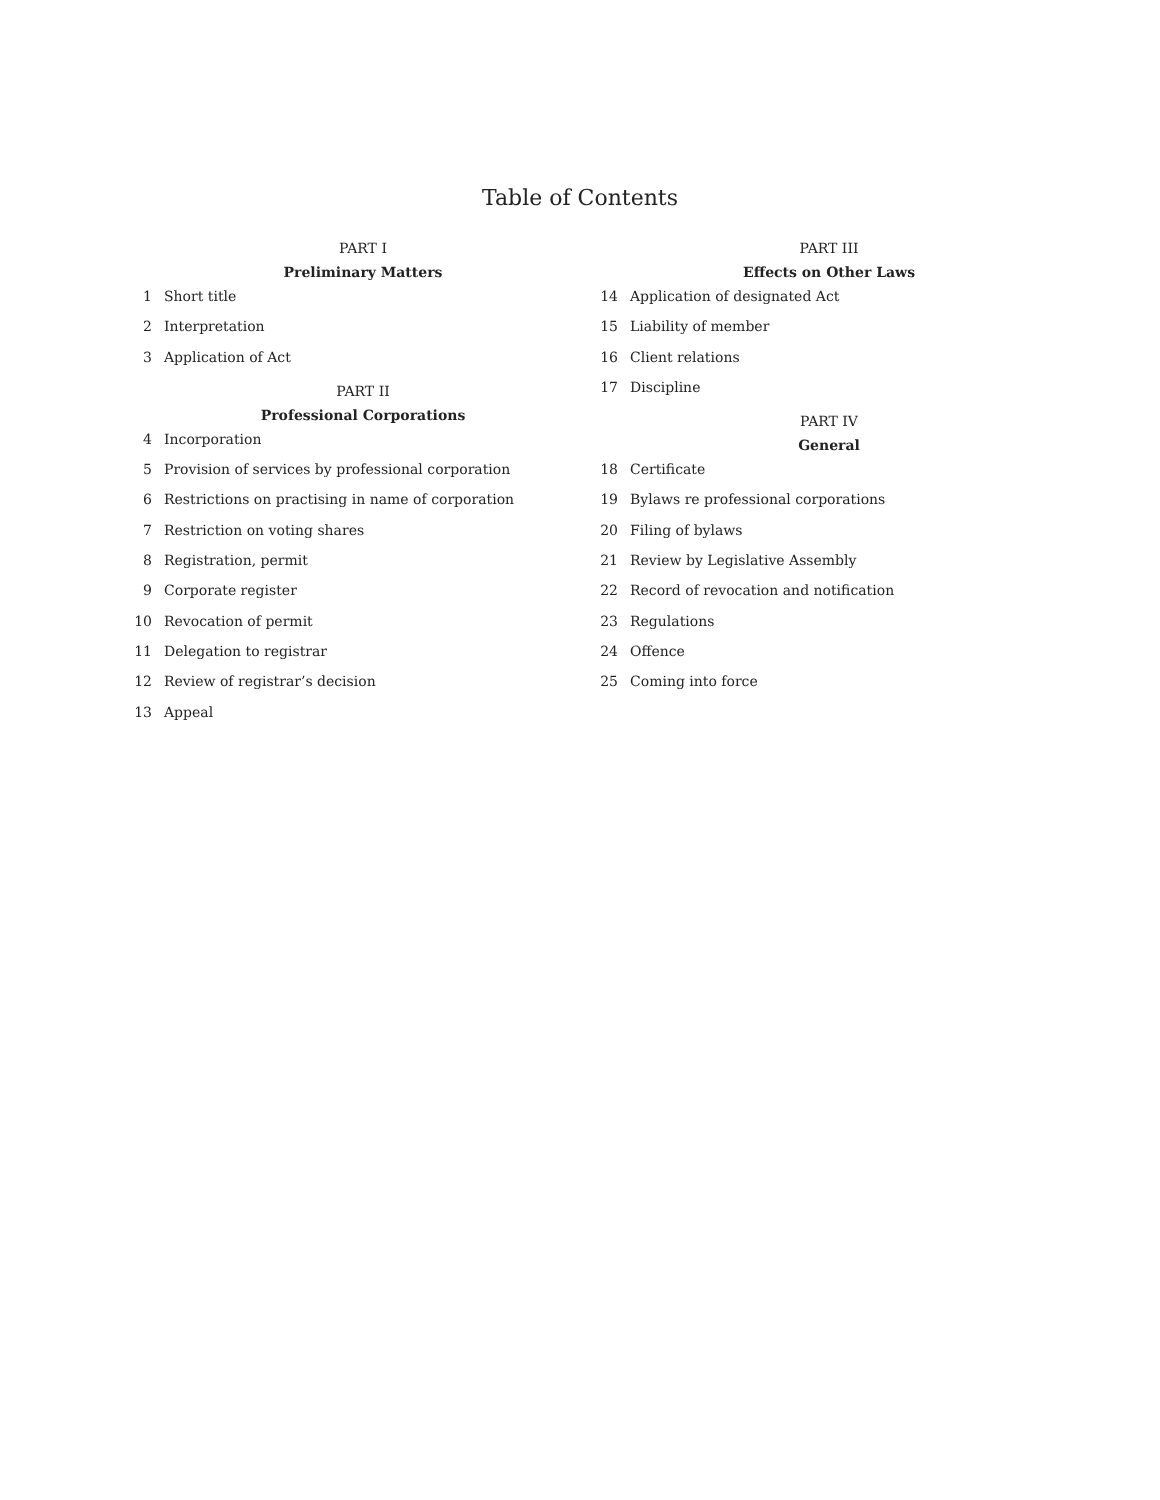Table of Contents
PART I
Preliminary Matters
1 Short title
2 Interpretation
3 Application of Act
PART II
Professional Corporations
4 Incorporation
5 Provision of services by professional corporation
6 Restrictions on practising in name of corporation
7 Restriction on voting shares
8 Registration, permit
9 Corporate register
10 Revocation of permit
11 Delegation to registrar
12 Review of registrar’s decision
13 Appeal
PART III
Effects on Other Laws
14 Application of designated Act
15 Liability of member
16 Client relations
17 Discipline
PART IV
General
18 Certificate
19 Bylaws re professional corporations
20 Filing of bylaws
21 Review by Legislative Assembly
22 Record of revocation and notification
23 Regulations
24 Offence
25 Coming into force